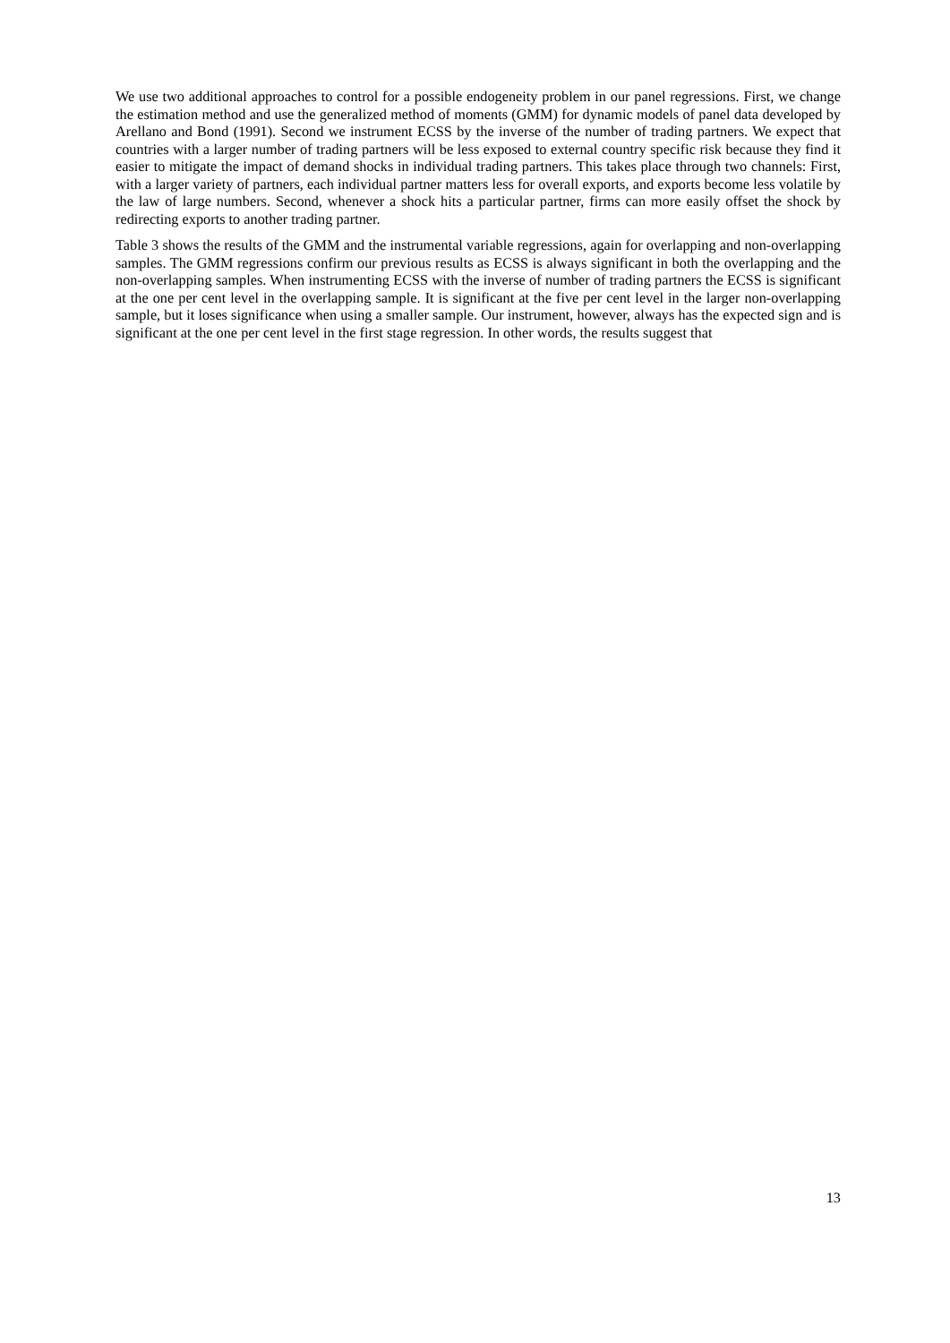We use two additional approaches to control for a possible endogeneity problem in our panel regressions. First, we change the estimation method and use the generalized method of moments (GMM) for dynamic models of panel data developed by Arellano and Bond (1991). Second we instrument ECSS by the inverse of the number of trading partners. We expect that countries with a larger number of trading partners will be less exposed to external country specific risk because they find it easier to mitigate the impact of demand shocks in individual trading partners. This takes place through two channels: First, with a larger variety of partners, each individual partner matters less for overall exports, and exports become less volatile by the law of large numbers. Second, whenever a shock hits a particular partner, firms can more easily offset the shock by redirecting exports to another trading partner.
Table 3 shows the results of the GMM and the instrumental variable regressions, again for overlapping and non-overlapping samples. The GMM regressions confirm our previous results as ECSS is always significant in both the overlapping and the non-overlapping samples. When instrumenting ECSS with the inverse of number of trading partners the ECSS is significant at the one per cent level in the overlapping sample. It is significant at the five per cent level in the larger non-overlapping sample, but it loses significance when using a smaller sample. Our instrument, however, always has the expected sign and is significant at the one per cent level in the first stage regression. In other words, the results suggest that
13